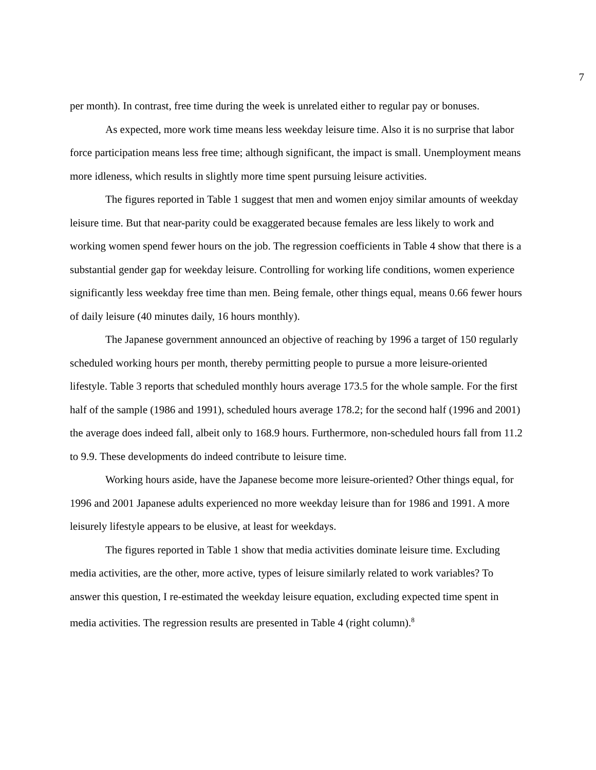7
per month). In contrast, free time during the week is unrelated either to regular pay or bonuses.
As expected, more work time means less weekday leisure time. Also it is no surprise that labor force participation means less free time; although significant, the impact is small. Unemployment means more idleness, which results in slightly more time spent pursuing leisure activities.
The figures reported in Table 1 suggest that men and women enjoy similar amounts of weekday leisure time. But that near-parity could be exaggerated because females are less likely to work and working women spend fewer hours on the job. The regression coefficients in Table 4 show that there is a substantial gender gap for weekday leisure. Controlling for working life conditions, women experience significantly less weekday free time than men. Being female, other things equal, means 0.66 fewer hours of daily leisure (40 minutes daily, 16 hours monthly).
The Japanese government announced an objective of reaching by 1996 a target of 150 regularly scheduled working hours per month, thereby permitting people to pursue a more leisure-oriented lifestyle. Table 3 reports that scheduled monthly hours average 173.5 for the whole sample. For the first half of the sample (1986 and 1991), scheduled hours average 178.2; for the second half (1996 and 2001) the average does indeed fall, albeit only to 168.9 hours. Furthermore, non-scheduled hours fall from 11.2 to 9.9. These developments do indeed contribute to leisure time.
Working hours aside, have the Japanese become more leisure-oriented? Other things equal, for 1996 and 2001 Japanese adults experienced no more weekday leisure than for 1986 and 1991. A more leisurely lifestyle appears to be elusive, at least for weekdays.
The figures reported in Table 1 show that media activities dominate leisure time. Excluding media activities, are the other, more active, types of leisure similarly related to work variables? To answer this question, I re-estimated the weekday leisure equation, excluding expected time spent in media activities. The regression results are presented in Table 4 (right column).<sup>8</sup>